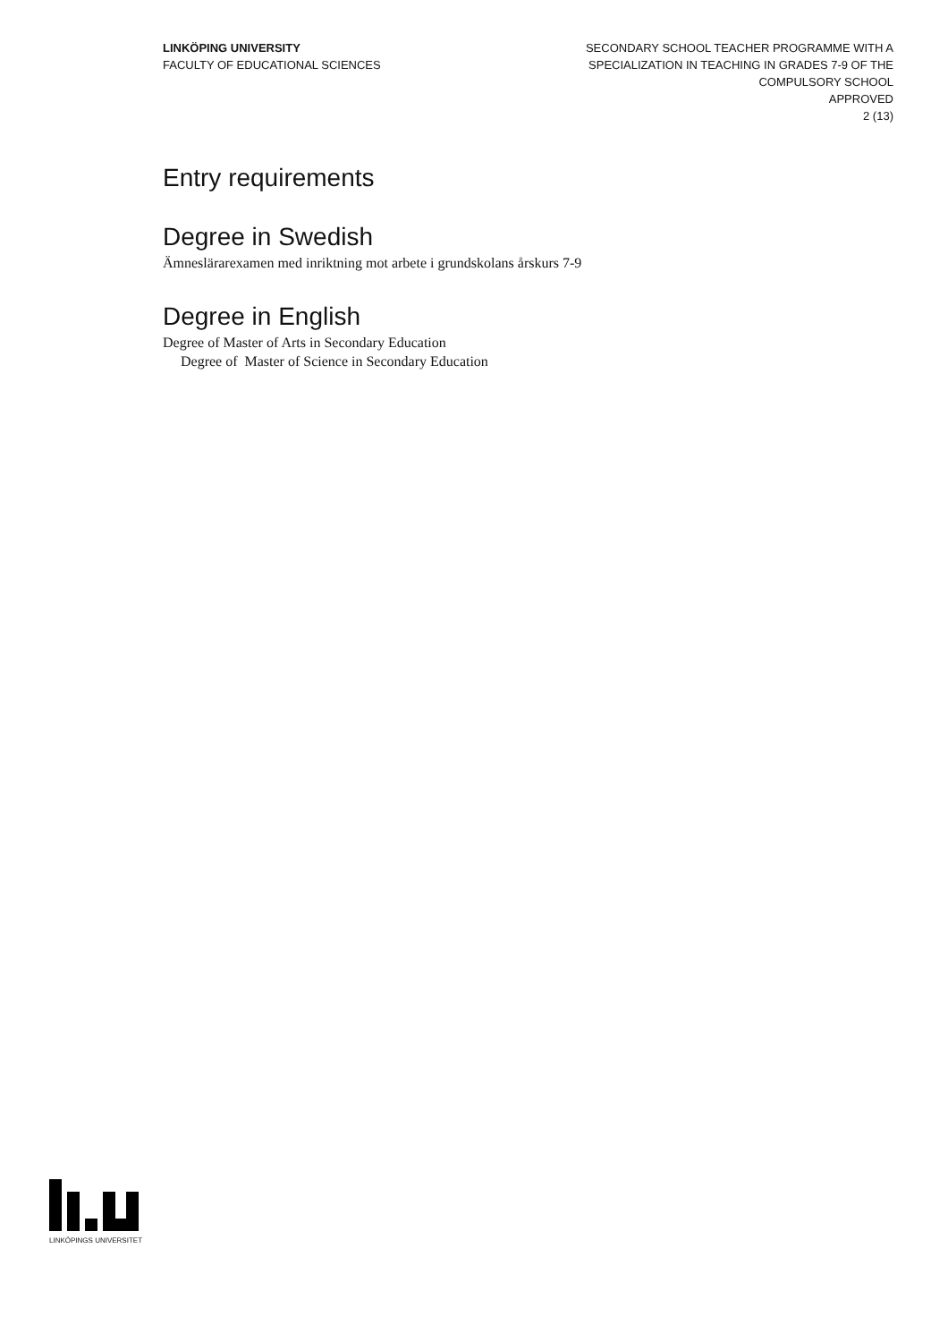LINKÖPING UNIVERSITY
FACULTY OF EDUCATIONAL SCIENCES
SECONDARY SCHOOL TEACHER PROGRAMME WITH A
SPECIALIZATION IN TEACHING IN GRADES 7-9 OF THE
COMPULSORY SCHOOL
APPROVED
2 (13)
Entry requirements
Degree in Swedish
Ämneslärarexamen med inriktning mot arbete i grundskolans årskurs 7-9
Degree in English
Degree of Master of Arts in Secondary Education
Degree of Master of Science in Secondary Education
LINKÖPINGS UNIVERSITET